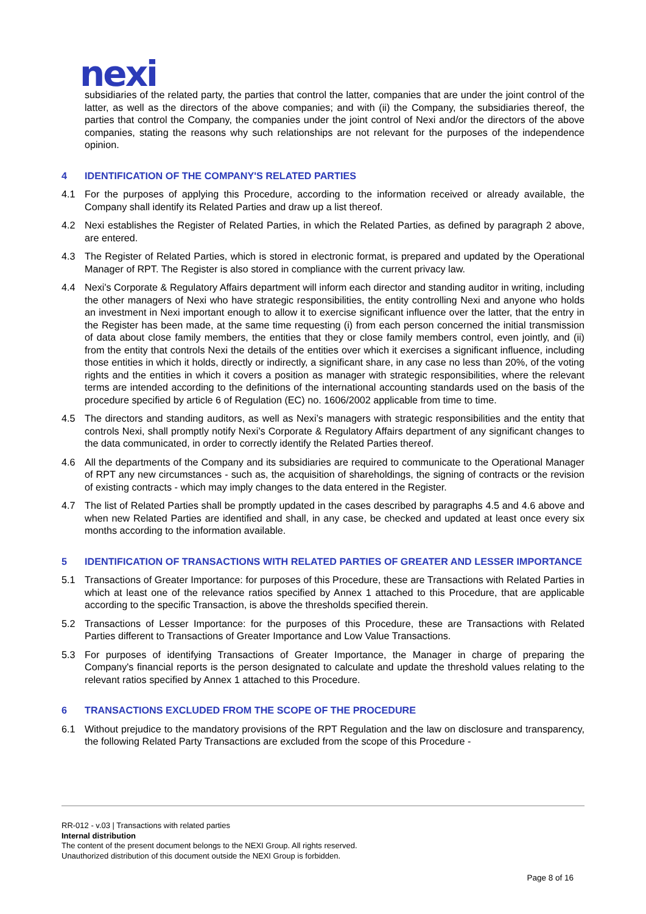nexi
subsidiaries of the related party, the parties that control the latter, companies that are under the joint control of the latter, as well as the directors of the above companies; and with (ii) the Company, the subsidiaries thereof, the parties that control the Company, the companies under the joint control of Nexi and/or the directors of the above companies, stating the reasons why such relationships are not relevant for the purposes of the independence opinion.
4 IDENTIFICATION OF THE COMPANY'S RELATED PARTIES
4.1 For the purposes of applying this Procedure, according to the information received or already available, the Company shall identify its Related Parties and draw up a list thereof.
4.2 Nexi establishes the Register of Related Parties, in which the Related Parties, as defined by paragraph 2 above, are entered.
4.3 The Register of Related Parties, which is stored in electronic format, is prepared and updated by the Operational Manager of RPT. The Register is also stored in compliance with the current privacy law.
4.4 Nexi's Corporate & Regulatory Affairs department will inform each director and standing auditor in writing, including the other managers of Nexi who have strategic responsibilities, the entity controlling Nexi and anyone who holds an investment in Nexi important enough to allow it to exercise significant influence over the latter, that the entry in the Register has been made, at the same time requesting (i) from each person concerned the initial transmission of data about close family members, the entities that they or close family members control, even jointly, and (ii) from the entity that controls Nexi the details of the entities over which it exercises a significant influence, including those entities in which it holds, directly or indirectly, a significant share, in any case no less than 20%, of the voting rights and the entities in which it covers a position as manager with strategic responsibilities, where the relevant terms are intended according to the definitions of the international accounting standards used on the basis of the procedure specified by article 6 of Regulation (EC) no. 1606/2002 applicable from time to time.
4.5 The directors and standing auditors, as well as Nexi’s managers with strategic responsibilities and the entity that controls Nexi, shall promptly notify Nexi’s Corporate & Regulatory Affairs department of any significant changes to the data communicated, in order to correctly identify the Related Parties thereof.
4.6 All the departments of the Company and its subsidiaries are required to communicate to the Operational Manager of RPT any new circumstances - such as, the acquisition of shareholdings, the signing of contracts or the revision of existing contracts - which may imply changes to the data entered in the Register.
4.7 The list of Related Parties shall be promptly updated in the cases described by paragraphs 4.5 and 4.6 above and when new Related Parties are identified and shall, in any case, be checked and updated at least once every six months according to the information available.
5 IDENTIFICATION OF TRANSACTIONS WITH RELATED PARTIES OF GREATER AND LESSER IMPORTANCE
5.1 Transactions of Greater Importance: for purposes of this Procedure, these are Transactions with Related Parties in which at least one of the relevance ratios specified by Annex 1 attached to this Procedure, that are applicable according to the specific Transaction, is above the thresholds specified therein.
5.2 Transactions of Lesser Importance: for the purposes of this Procedure, these are Transactions with Related Parties different to Transactions of Greater Importance and Low Value Transactions.
5.3 For purposes of identifying Transactions of Greater Importance, the Manager in charge of preparing the Company's financial reports is the person designated to calculate and update the threshold values relating to the relevant ratios specified by Annex 1 attached to this Procedure.
6 TRANSACTIONS EXCLUDED FROM THE SCOPE OF THE PROCEDURE
6.1 Without prejudice to the mandatory provisions of the RPT Regulation and the law on disclosure and transparency, the following Related Party Transactions are excluded from the scope of this Procedure -
RR-012 - v.03 | Transactions with related parties
Internal distribution
The content of the present document belongs to the NEXI Group. All rights reserved.
Unauthorized distribution of this document outside the NEXI Group is forbidden.
Page 8 of 16